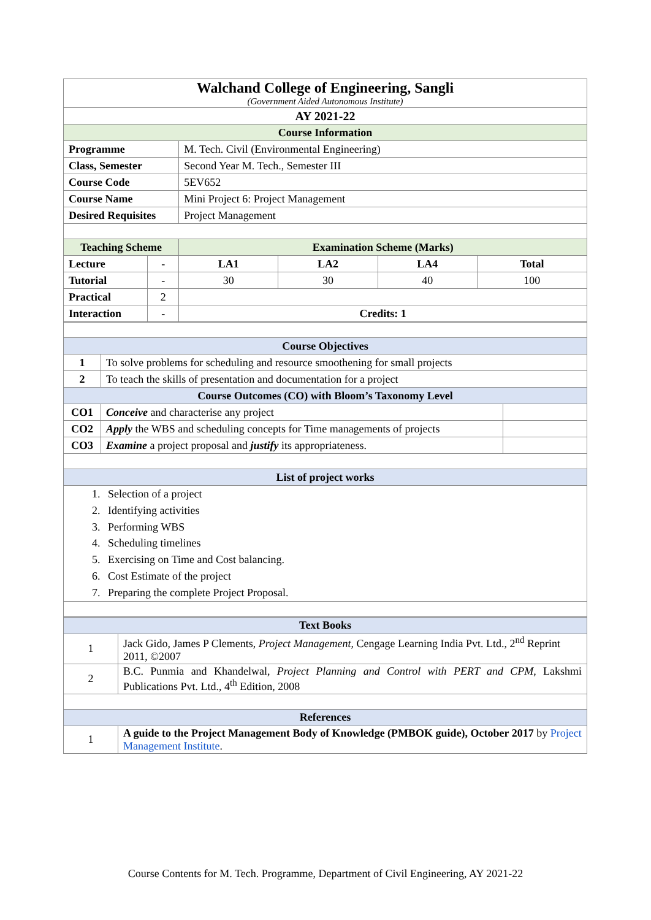| Walchand College of Engineering, Sangli (Government Aided Autonomous Institute) | | | | | |
| AY 2021-22 | | | | | |
| Course Information | | | | | |
| Programme | | M. Tech. Civil (Environmental Engineering) | | | |
| Class, Semester | | Second Year M. Tech., Semester III | | | |
| Course Code | | 5EV652 | | | |
| Course Name | | Mini Project 6: Project Management | | | |
| Desired Requisites | | Project Management | | | |
| Teaching Scheme | | Examination Scheme (Marks) | | | |
| Lecture | - | LA1 | LA2 | LA4 | Total |
| Tutorial | - | 30 | 30 | 40 | 100 |
| Practical | 2 | | | | |
| Interaction | - | Credits: 1 | | | |
| Course Objectives | | |
| --- | --- | --- |
| 1 | To solve problems for scheduling and resource smoothening for small projects | |
| 2 | To teach the skills of presentation and documentation for a project | |
| Course Outcomes (CO) with Bloom’s Taxonomy Level | | |
| CO1 | Conceive and characterise any project | |
| CO2 | Apply the WBS and scheduling concepts for Time managements of projects | |
| CO3 | Examine a project proposal and justify its appropriateness. | |
| List of project works | | |
| 1. Selection of a project 2. Identifying activities 3. Performing WBS 4. Scheduling timelines 5. Exercising on Time and Cost balancing. 6. Cost Estimate of the project 7. Preparing the complete Project Proposal. | | |
| Text Books | |
| --- | --- |
| 1 | Jack Gido, James P Clements, Project Management, Cengage Learning India Pvt. Ltd., 2<sup>nd</sup> Reprint 2011, ©2007 |
| 2 | B.C. Punmia and Khandelwal, Project Planning and Control with PERT and CPM , Lakshmi Publications Pvt. Ltd., 4<sup>th</sup> Edition, 2008 |
| References | |
| 1 | A guide to the Project Management Body of Knowledge (PMBOK guide), October 2017 by Project Management Institute . |
Course Contents for M. Tech. Programme, Department of Civil Engineering, AY 2021-22